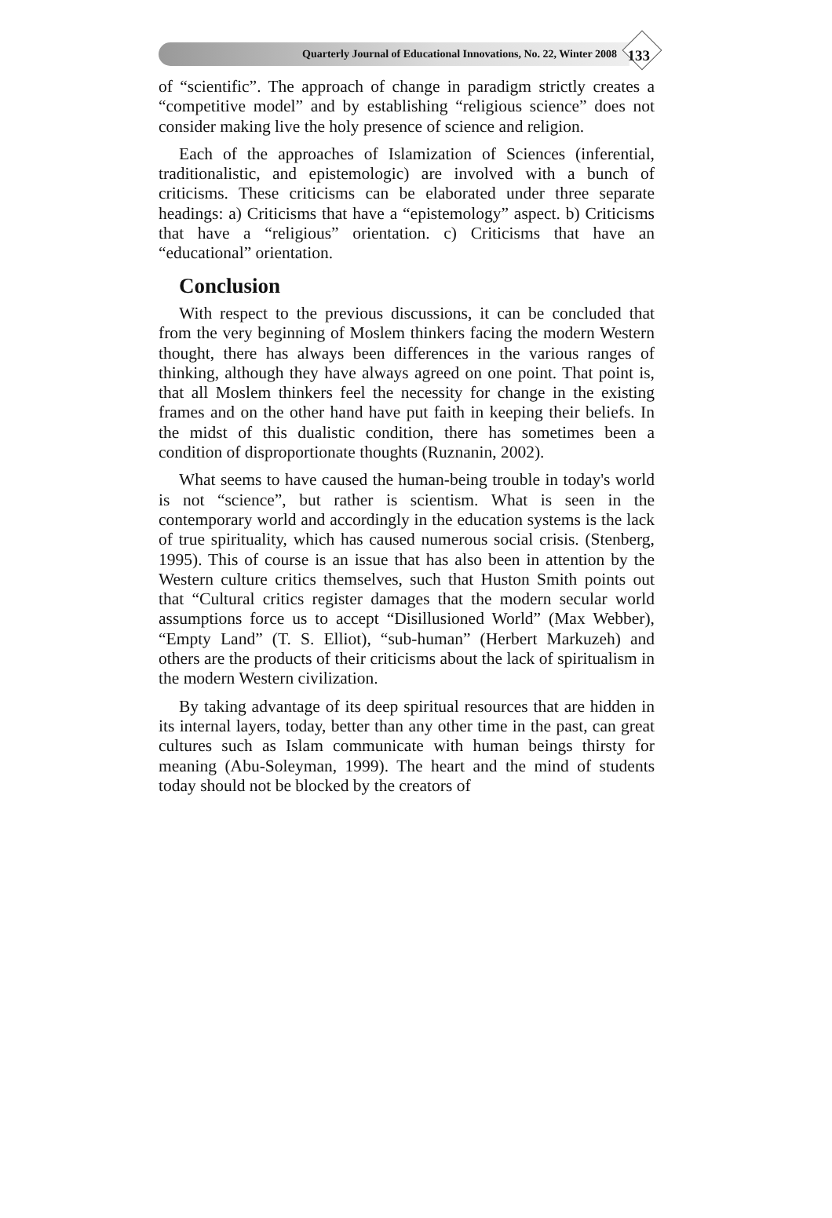Quarterly Journal of Educational Innovations, No. 22, Winter 2008
133
of “scientific”. The approach of change in paradigm strictly creates a “competitive model” and by establishing “religious science” does not consider making live the holy presence of science and religion.
Each of the approaches of Islamization of Sciences (inferential, traditionalistic, and epistemologic) are involved with a bunch of criticisms. These criticisms can be elaborated under three separate headings: a) Criticisms that have a “epistemology” aspect. b) Criticisms that have a “religious” orientation. c) Criticisms that have an “educational” orientation.
Conclusion
With respect to the previous discussions, it can be concluded that from the very beginning of Moslem thinkers facing the modern Western thought, there has always been differences in the various ranges of thinking, although they have always agreed on one point. That point is, that all Moslem thinkers feel the necessity for change in the existing frames and on the other hand have put faith in keeping their beliefs. In the midst of this dualistic condition, there has sometimes been a condition of disproportionate thoughts (Ruznanin, 2002).
What seems to have caused the human-being trouble in today's world is not “science”, but rather is scientism. What is seen in the contemporary world and accordingly in the education systems is the lack of true spirituality, which has caused numerous social crisis. (Stenberg, 1995). This of course is an issue that has also been in attention by the Western culture critics themselves, such that Huston Smith points out that “Cultural critics register damages that the modern secular world assumptions force us to accept “Disillusioned World” (Max Webber), “Empty Land” (T. S. Elliot), “sub-human” (Herbert Markuzeh) and others are the products of their criticisms about the lack of spiritualism in the modern Western civilization.
By taking advantage of its deep spiritual resources that are hidden in its internal layers, today, better than any other time in the past, can great cultures such as Islam communicate with human beings thirsty for meaning (Abu-Soleyman, 1999). The heart and the mind of students today should not be blocked by the creators of